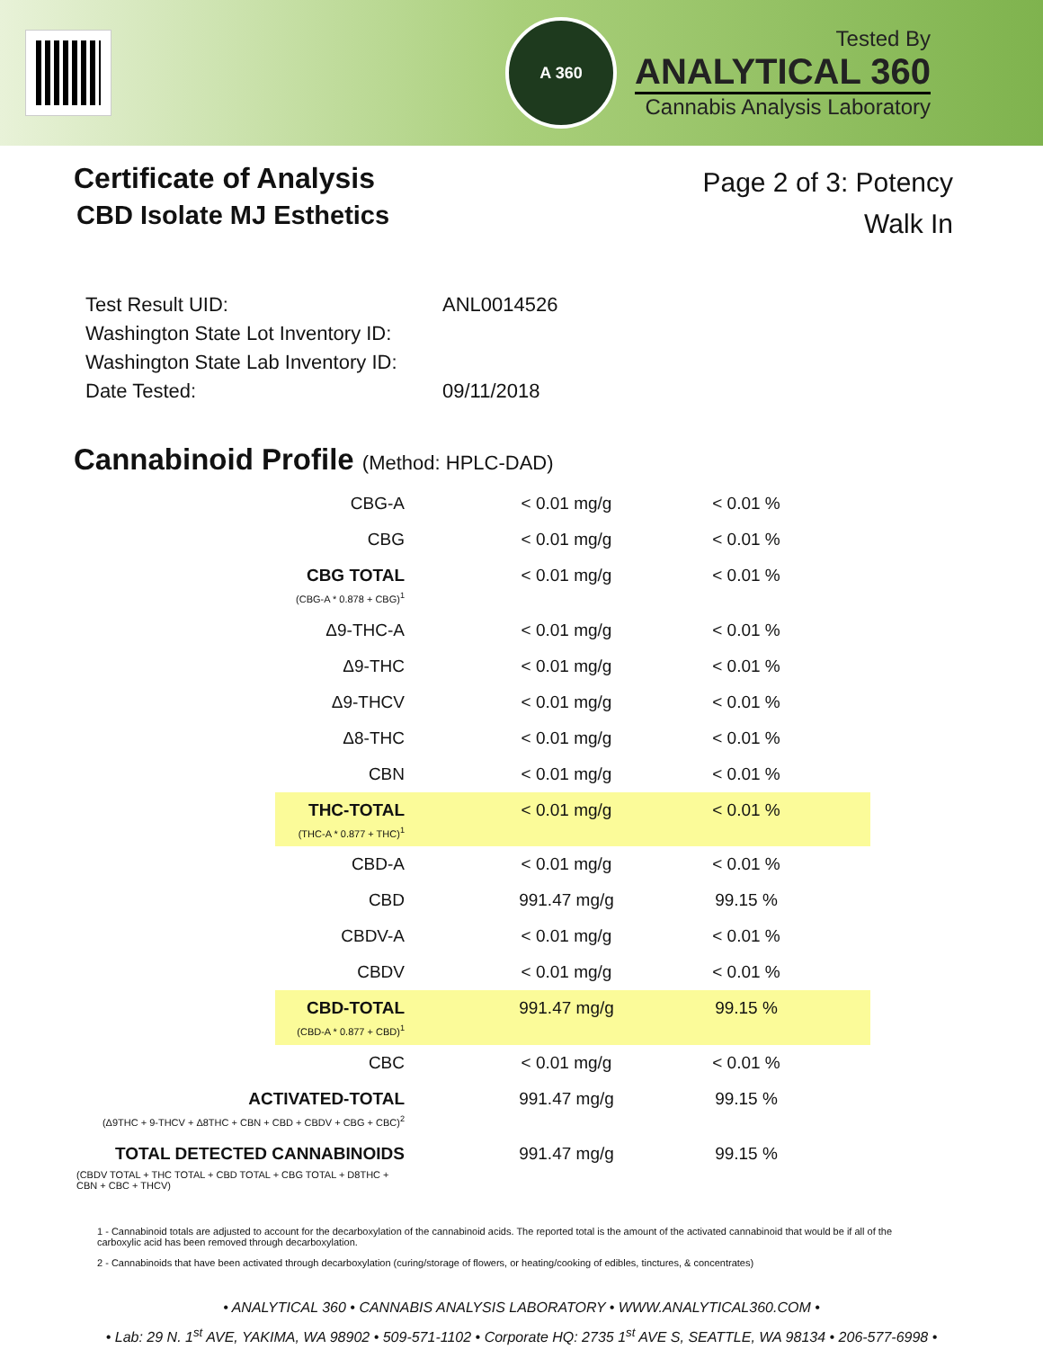A 360
Tested By
ANALYTICAL 360
Cannabis Analysis Laboratory
Certificate of Analysis
CBD Isolate MJ Esthetics
Page 2 of 3: Potency
Walk In
| Test Result UID: | ANL0014526 |
| Washington State Lot Inventory ID: | |
| Washington State Lab Inventory ID: | |
| Date Tested: | 09/11/2018 |
Cannabinoid Profile (Method: HPLC-DAD)
| CBG-A | < 0.01 mg/g | < 0.01 % | |
| CBG | < 0.01 mg/g | < 0.01 % | |
| CBG TOTAL (CBG-A * 0.878 + CBG)<sup>1</sup> | < 0.01 mg/g | < 0.01 % | |
| Δ9-THC-A | < 0.01 mg/g | < 0.01 % | |
| Δ9-THC | < 0.01 mg/g | < 0.01 % | |
| Δ9-THCV | < 0.01 mg/g | < 0.01 % | |
| Δ8-THC | < 0.01 mg/g | < 0.01 % | |
| CBN | < 0.01 mg/g | < 0.01 % | |
| THC-TOTAL (THC-A * 0.877 + THC)<sup>1</sup> | < 0.01 mg/g | < 0.01 % | |
| CBD-A | < 0.01 mg/g | < 0.01 % | |
| CBD | 991.47 mg/g | 99.15 % | |
| CBDV-A | < 0.01 mg/g | < 0.01 % | |
| CBDV | < 0.01 mg/g | < 0.01 % | |
| CBD-TOTAL (CBD-A * 0.877 + CBD)<sup>1</sup> | 991.47 mg/g | 99.15 % | |
| CBC | < 0.01 mg/g | < 0.01 % | |
| ACTIVATED-TOTAL (Δ9THC + 9-THCV + Δ8THC + CBN + CBD + CBDV + CBG + CBC)<sup>2</sup> | 991.47 mg/g | 99.15 % | |
| TOTAL DETECTED CANNABINOIDS (CBDV TOTAL + THC TOTAL + CBD TOTAL + CBG TOTAL + D8THC + CBN + CBC + THCV) | 991.47 mg/g | 99.15 % | |
1 - Cannabinoid totals are adjusted to account for the decarboxylation of the cannabinoid acids. The reported total is the amount of the activated cannabinoid that would be if all of the carboxylic acid has been removed through decarboxylation.
2 - Cannabinoids that have been activated through decarboxylation (curing/storage of flowers, or heating/cooking of edibles, tinctures, & concentrates)
• ANALYTICAL 360 • CANNABIS ANALYSIS LABORATORY • WWW.ANALYTICAL360.COM •
• Lab: 29 N. 1<sup>st</sup> AVE, YAKIMA, WA 98902 • 509-571-1102 • Corporate HQ: 2735 1<sup>st</sup> AVE S, SEATTLE, WA 98134 • 206-577-6998 •